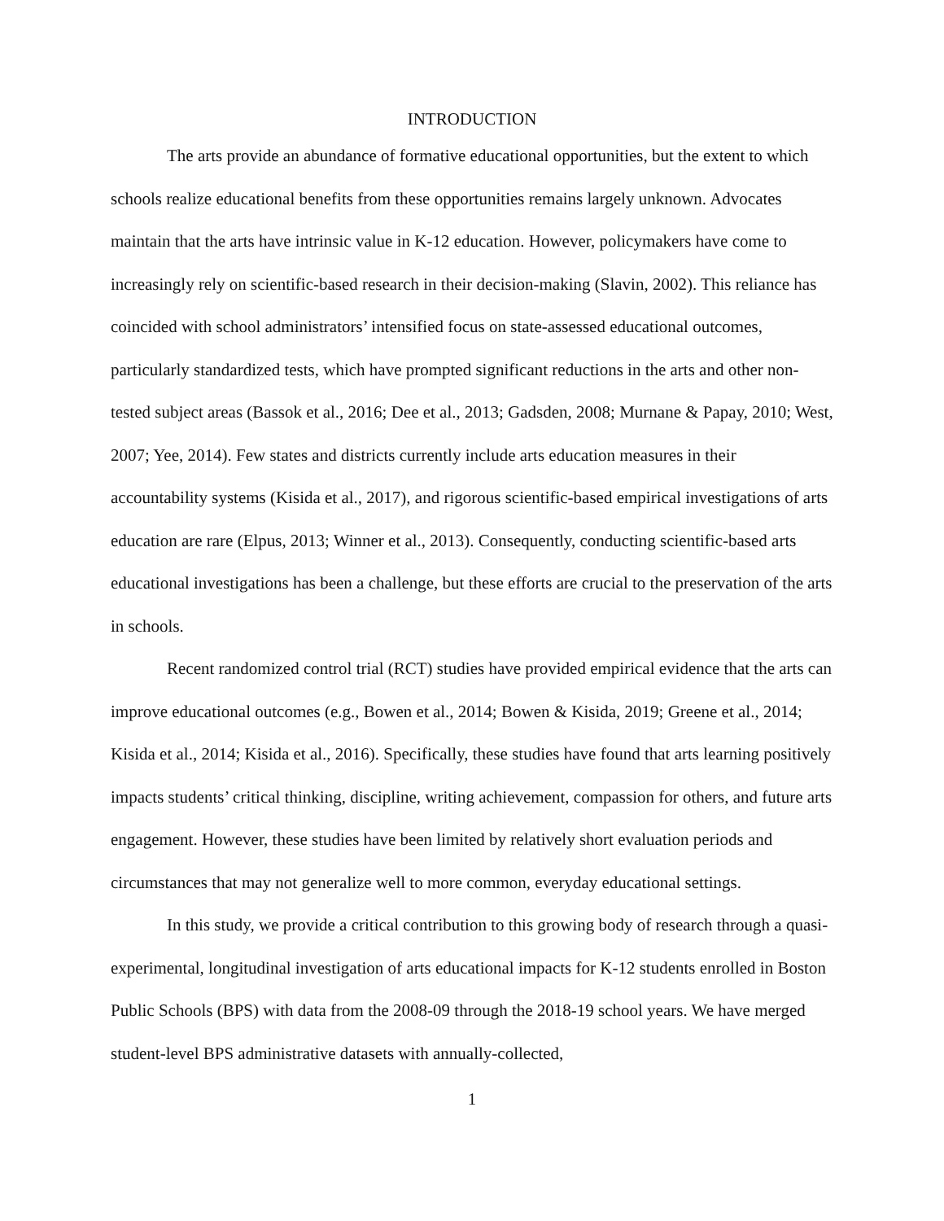INTRODUCTION
The arts provide an abundance of formative educational opportunities, but the extent to which schools realize educational benefits from these opportunities remains largely unknown. Advocates maintain that the arts have intrinsic value in K-12 education. However, policymakers have come to increasingly rely on scientific-based research in their decision-making (Slavin, 2002). This reliance has coincided with school administrators’ intensified focus on state-assessed educational outcomes, particularly standardized tests, which have prompted significant reductions in the arts and other non-tested subject areas (Bassok et al., 2016; Dee et al., 2013; Gadsden, 2008; Murnane & Papay, 2010; West, 2007; Yee, 2014). Few states and districts currently include arts education measures in their accountability systems (Kisida et al., 2017), and rigorous scientific-based empirical investigations of arts education are rare (Elpus, 2013; Winner et al., 2013). Consequently, conducting scientific-based arts educational investigations has been a challenge, but these efforts are crucial to the preservation of the arts in schools.
Recent randomized control trial (RCT) studies have provided empirical evidence that the arts can improve educational outcomes (e.g., Bowen et al., 2014; Bowen & Kisida, 2019; Greene et al., 2014; Kisida et al., 2014; Kisida et al., 2016). Specifically, these studies have found that arts learning positively impacts students’ critical thinking, discipline, writing achievement, compassion for others, and future arts engagement. However, these studies have been limited by relatively short evaluation periods and circumstances that may not generalize well to more common, everyday educational settings.
In this study, we provide a critical contribution to this growing body of research through a quasi-experimental, longitudinal investigation of arts educational impacts for K-12 students enrolled in Boston Public Schools (BPS) with data from the 2008-09 through the 2018-19 school years. We have merged student-level BPS administrative datasets with annually-collected,
1